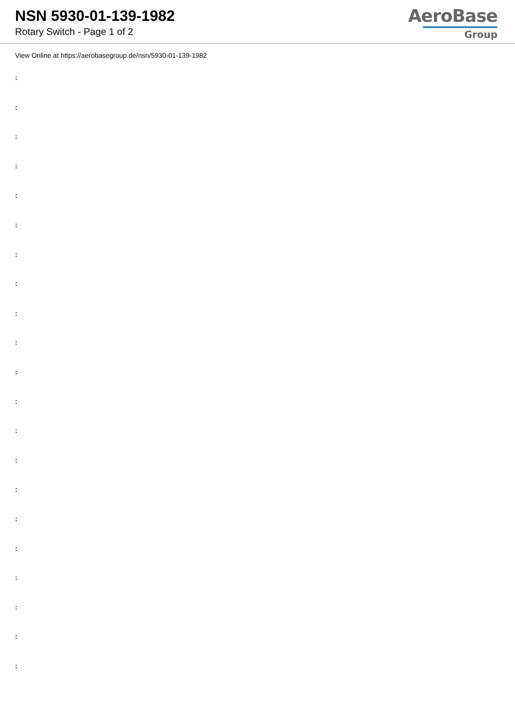NSN 5930-01-139-1982
Rotary Switch - Page 1 of 2
AeroBase
Group
View Online at https://aerobasegroup.de/nsn/5930-01-139-1982
:
:
:
:
:
:
:
:
:
:
:
:
:
:
:
:
:
:
:
:
: